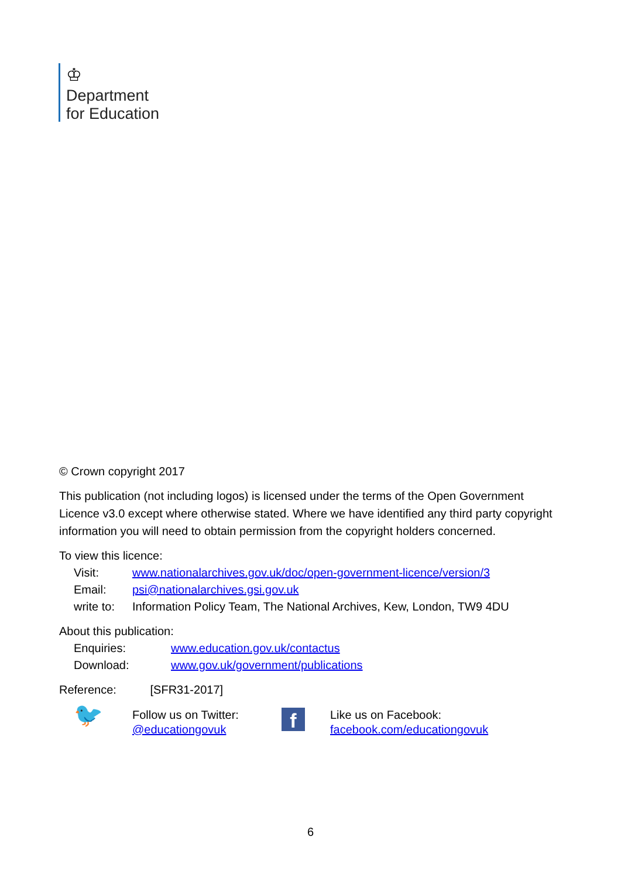♔
Department
for Education
© Crown copyright 2017
This publication (not including logos) is licensed under the terms of the Open Government Licence v3.0 except where otherwise stated. Where we have identified any third party copyright information you will need to obtain permission from the copyright holders concerned.
To view this licence:
Visit: www.nationalarchives.gov.uk/doc/open-government-licence/version/3
Email: psi@nationalarchives.gsi.gov.uk
write to: Information Policy Team, The National Archives, Kew, London, TW9 4DU
About this publication:
Enquiries: www.education.gov.uk/contactus
Download: www.gov.uk/government/publications
Reference: [SFR31-2017]
🐦
Follow us on Twitter:
@educationgovuk
f
Like us on Facebook:
facebook.com/educationgovuk
6